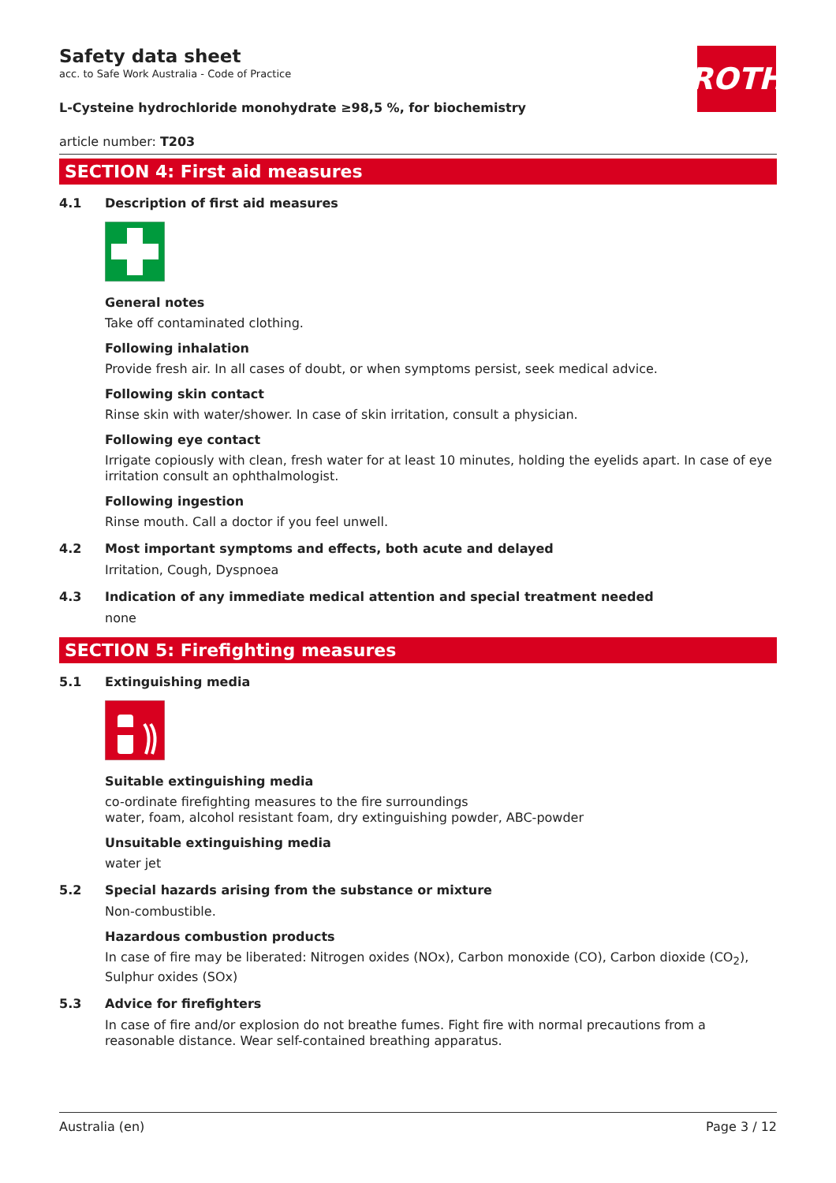ROTH
Safety data sheet
acc. to Safe Work Australia - Code of Practice
L-Cysteine hydrochloride monohydrate ≥98,5 %, for biochemistry
article number: T203
SECTION 4: First aid measures
4.1 Description of first aid measures
General notes
Take off contaminated clothing.
Following inhalation
Provide fresh air. In all cases of doubt, or when symptoms persist, seek medical advice.
Following skin contact
Rinse skin with water/shower. In case of skin irritation, consult a physician.
Following eye contact
Irrigate copiously with clean, fresh water for at least 10 minutes, holding the eyelids apart. In case of eye irritation consult an ophthalmologist.
Following ingestion
Rinse mouth. Call a doctor if you feel unwell.
4.2 Most important symptoms and effects, both acute and delayed
Irritation, Cough, Dyspnoea
4.3 Indication of any immediate medical attention and special treatment needed
none
SECTION 5: Firefighting measures
5.1 Extinguishing media
Suitable extinguishing media
co-ordinate firefighting measures to the fire surroundings
water, foam, alcohol resistant foam, dry extinguishing powder, ABC-powder
Unsuitable extinguishing media
water jet
5.2 Special hazards arising from the substance or mixture
Non-combustible.
Hazardous combustion products
In case of fire may be liberated: Nitrogen oxides (NOx), Carbon monoxide (CO), Carbon dioxide (CO<sub>2</sub>), Sulphur oxides (SOx)
5.3 Advice for firefighters
In case of fire and/or explosion do not breathe fumes. Fight fire with normal precautions from a reasonable distance. Wear self-contained breathing apparatus.
Australia (en) Page 3 / 12